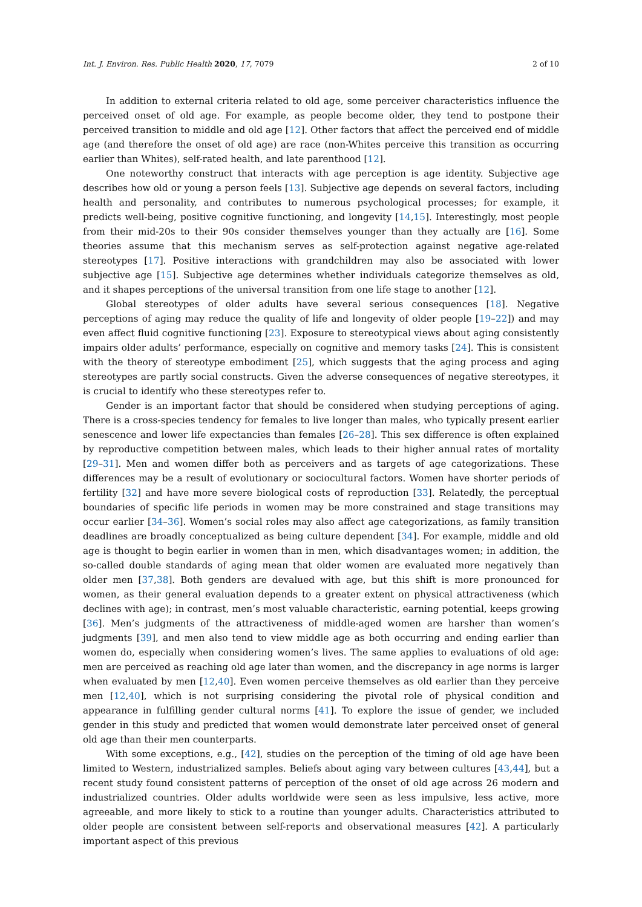Int. J. Environ. Res. Public Health 2020, 17, 7079 2 of 10
In addition to external criteria related to old age, some perceiver characteristics influence the perceived onset of old age. For example, as people become older, they tend to postpone their perceived transition to middle and old age [12]. Other factors that affect the perceived end of middle age (and therefore the onset of old age) are race (non-Whites perceive this transition as occurring earlier than Whites), self-rated health, and late parenthood [12].
One noteworthy construct that interacts with age perception is age identity. Subjective age describes how old or young a person feels [13]. Subjective age depends on several factors, including health and personality, and contributes to numerous psychological processes; for example, it predicts well-being, positive cognitive functioning, and longevity [14,15]. Interestingly, most people from their mid-20s to their 90s consider themselves younger than they actually are [16]. Some theories assume that this mechanism serves as self-protection against negative age-related stereotypes [17]. Positive interactions with grandchildren may also be associated with lower subjective age [15]. Subjective age determines whether individuals categorize themselves as old, and it shapes perceptions of the universal transition from one life stage to another [12].
Global stereotypes of older adults have several serious consequences [18]. Negative perceptions of aging may reduce the quality of life and longevity of older people [19–22]) and may even affect fluid cognitive functioning [23]. Exposure to stereotypical views about aging consistently impairs older adults’ performance, especially on cognitive and memory tasks [24]. This is consistent with the theory of stereotype embodiment [25], which suggests that the aging process and aging stereotypes are partly social constructs. Given the adverse consequences of negative stereotypes, it is crucial to identify who these stereotypes refer to.
Gender is an important factor that should be considered when studying perceptions of aging. There is a cross-species tendency for females to live longer than males, who typically present earlier senescence and lower life expectancies than females [26–28]. This sex difference is often explained by reproductive competition between males, which leads to their higher annual rates of mortality [29–31]. Men and women differ both as perceivers and as targets of age categorizations. These differences may be a result of evolutionary or sociocultural factors. Women have shorter periods of fertility [32] and have more severe biological costs of reproduction [33]. Relatedly, the perceptual boundaries of specific life periods in women may be more constrained and stage transitions may occur earlier [34–36]. Women’s social roles may also affect age categorizations, as family transition deadlines are broadly conceptualized as being culture dependent [34]. For example, middle and old age is thought to begin earlier in women than in men, which disadvantages women; in addition, the so-called double standards of aging mean that older women are evaluated more negatively than older men [37,38]. Both genders are devalued with age, but this shift is more pronounced for women, as their general evaluation depends to a greater extent on physical attractiveness (which declines with age); in contrast, men’s most valuable characteristic, earning potential, keeps growing [36]. Men’s judgments of the attractiveness of middle-aged women are harsher than women’s judgments [39], and men also tend to view middle age as both occurring and ending earlier than women do, especially when considering women’s lives. The same applies to evaluations of old age: men are perceived as reaching old age later than women, and the discrepancy in age norms is larger when evaluated by men [12,40]. Even women perceive themselves as old earlier than they perceive men [12,40], which is not surprising considering the pivotal role of physical condition and appearance in fulfilling gender cultural norms [41]. To explore the issue of gender, we included gender in this study and predicted that women would demonstrate later perceived onset of general old age than their men counterparts.
With some exceptions, e.g., [42], studies on the perception of the timing of old age have been limited to Western, industrialized samples. Beliefs about aging vary between cultures [43,44], but a recent study found consistent patterns of perception of the onset of old age across 26 modern and industrialized countries. Older adults worldwide were seen as less impulsive, less active, more agreeable, and more likely to stick to a routine than younger adults. Characteristics attributed to older people are consistent between self-reports and observational measures [42]. A particularly important aspect of this previous